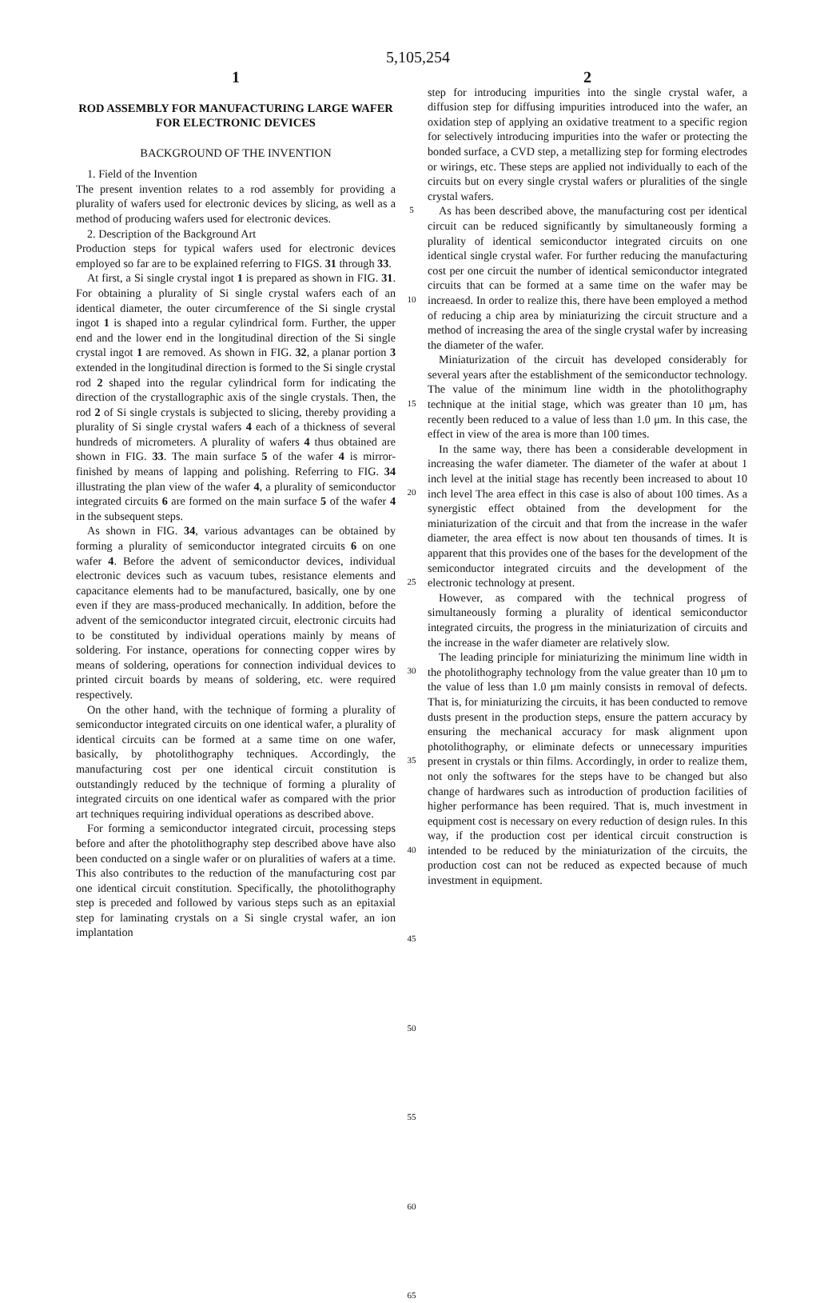5,105,254
1
ROD ASSEMBLY FOR MANUFACTURING LARGE WAFER FOR ELECTRONIC DEVICES
BACKGROUND OF THE INVENTION
1. Field of the Invention
The present invention relates to a rod assembly for providing a plurality of wafers used for electronic devices by slicing, as well as a method of producing wafers used for electronic devices.
2. Description of the Background Art
Production steps for typical wafers used for electronic devices employed so far are to be explained referring to FIGS. 31 through 33.
At first, a Si single crystal ingot 1 is prepared as shown in FIG. 31. For obtaining a plurality of Si single crystal wafers each of an identical diameter, the outer circumference of the Si single crystal ingot 1 is shaped into a regular cylindrical form. Further, the upper end and the lower end in the longitudinal direction of the Si single crystal ingot 1 are removed. As shown in FIG. 32, a planar portion 3 extended in the longitudinal direction is formed to the Si single crystal rod 2 shaped into the regular cylindrical form for indicating the direction of the crystallographic axis of the single crystals. Then, the rod 2 of Si single crystals is subjected to slicing, thereby providing a plurality of Si single crystal wafers 4 each of a thickness of several hundreds of micrometers. A plurality of wafers 4 thus obtained are shown in FIG. 33. The main surface 5 of the wafer 4 is mirror-finished by means of lapping and polishing. Referring to FIG. 34 illustrating the plan view of the wafer 4, a plurality of semiconductor integrated circuits 6 are formed on the main surface 5 of the wafer 4 in the subsequent steps.
As shown in FIG. 34, various advantages can be obtained by forming a plurality of semiconductor integrated circuits 6 on one wafer 4. Before the advent of semiconductor devices, individual electronic devices such as vacuum tubes, resistance elements and capacitance elements had to be manufactured, basically, one by one even if they are mass-produced mechanically. In addition, before the advent of the semiconductor integrated circuit, electronic circuits had to be constituted by individual operations mainly by means of soldering. For instance, operations for connecting copper wires by means of soldering, operations for connection individual devices to printed circuit boards by means of soldering, etc. were required respectively.
On the other hand, with the technique of forming a plurality of semiconductor integrated circuits on one identical wafer, a plurality of identical circuits can be formed at a same time on one wafer, basically, by photolithography techniques. Accordingly, the manufacturing cost per one identical circuit constitution is outstandingly reduced by the technique of forming a plurality of integrated circuits on one identical wafer as compared with the prior art techniques requiring individual operations as described above.
For forming a semiconductor integrated circuit, processing steps before and after the photolithography step described above have also been conducted on a single wafer or on pluralities of wafers at a time. This also contributes to the reduction of the manufacturing cost par one identical circuit constitution. Specifically, the photolithography step is preceded and followed by various steps such as an epitaxial step for laminating crystals on a Si single crystal wafer, an ion implantation
5
10
15
20
25
30
35
40
45
50
55
60
65
2
step for introducing impurities into the single crystal wafer, a diffusion step for diffusing impurities introduced into the wafer, an oxidation step of applying an oxidative treatment to a specific region for selectively introducing impurities into the wafer or protecting the bonded surface, a CVD step, a metallizing step for forming electrodes or wirings, etc. These steps are applied not individually to each of the circuits but on every single crystal wafers or pluralities of the single crystal wafers.
As has been described above, the manufacturing cost per identical circuit can be reduced significantly by simultaneously forming a plurality of identical semiconductor integrated circuits on one identical single crystal wafer. For further reducing the manufacturing cost per one circuit the number of identical semiconductor integrated circuits that can be formed at a same time on the wafer may be increaesd. In order to realize this, there have been employed a method of reducing a chip area by miniaturizing the circuit structure and a method of increasing the area of the single crystal wafer by increasing the diameter of the wafer.
Miniaturization of the circuit has developed considerably for several years after the establishment of the semiconductor technology. The value of the minimum line width in the photolithography technique at the initial stage, which was greater than 10 μm, has recently been reduced to a value of less than 1.0 μm. In this case, the effect in view of the area is more than 100 times.
In the same way, there has been a considerable development in increasing the wafer diameter. The diameter of the wafer at about 1 inch level at the initial stage has recently been increased to about 10 inch level The area effect in this case is also of about 100 times. As a synergistic effect obtained from the development for the miniaturization of the circuit and that from the increase in the wafer diameter, the area effect is now about ten thousands of times. It is apparent that this provides one of the bases for the development of the semiconductor integrated circuits and the development of the electronic technology at present.
However, as compared with the technical progress of simultaneously forming a plurality of identical semiconductor integrated circuits, the progress in the miniaturization of circuits and the increase in the wafer diameter are relatively slow.
The leading principle for miniaturizing the minimum line width in the photolithography technology from the value greater than 10 μm to the value of less than 1.0 μm mainly consists in removal of defects. That is, for miniaturizing the circuits, it has been conducted to remove dusts present in the production steps, ensure the pattern accuracy by ensuring the mechanical accuracy for mask alignment upon photolithography, or eliminate defects or unnecessary impurities present in crystals or thin films. Accordingly, in order to realize them, not only the softwares for the steps have to be changed but also change of hardwares such as introduction of production facilities of higher performance has been required. That is, much investment in equipment cost is necessary on every reduction of design rules. In this way, if the production cost per identical circuit construction is intended to be reduced by the miniaturization of the circuits, the production cost can not be reduced as expected because of much investment in equipment.